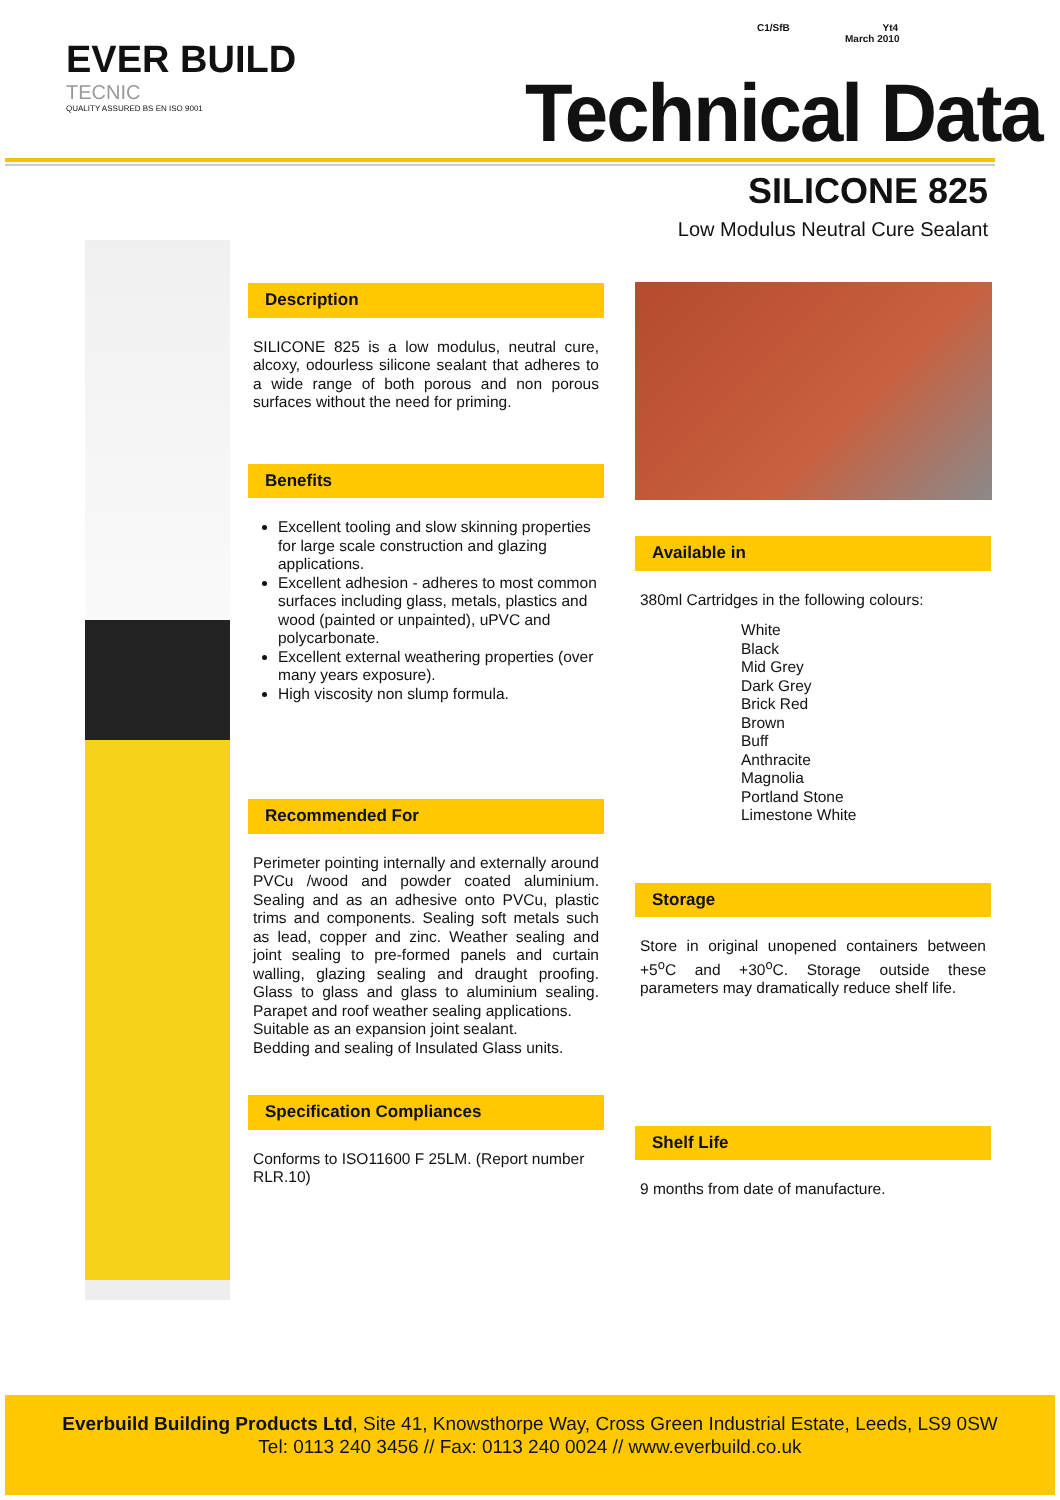EVER BUILD
TECNIC
QUALITY ASSURED BS EN ISO 9001
C1/SfB Yt4
March 2010
Technical Data
SILICONE 825
Low Modulus Neutral Cure Sealant
Description
SILICONE 825 is a low modulus, neutral cure, alcoxy, odourless silicone sealant that adheres to a wide range of both porous and non porous surfaces without the need for priming.
Benefits
Excellent tooling and slow skinning properties for large scale construction and glazing applications.
Excellent adhesion - adheres to most common surfaces including glass, metals, plastics and wood (painted or unpainted), uPVC and polycarbonate.
Excellent external weathering properties (over many years exposure).
High viscosity non slump formula.
Recommended For
Perimeter pointing internally and externally around PVCu /wood and powder coated aluminium. Sealing and as an adhesive onto PVCu, plastic trims and components. Sealing soft metals such as lead, copper and zinc. Weather sealing and joint sealing to pre-formed panels and curtain walling, glazing sealing and draught proofing. Glass to glass and glass to aluminium sealing. Parapet and roof weather sealing applications.
Suitable as an expansion joint sealant.
Bedding and sealing of Insulated Glass units.
Specification Compliances
Conforms to ISO11600 F 25LM. (Report number RLR.10)
Available in
380ml Cartridges in the following colours:
White
Black
Mid Grey
Dark Grey
Brick Red
Brown
Buff
Anthracite
Magnolia
Portland Stone
Limestone White
Storage
Store in original unopened containers between +5<sup>o</sup>C and +30<sup>o</sup>C. Storage outside these parameters may dramatically reduce shelf life.
Shelf Life
9 months from date of manufacture.
Everbuild Building Products Ltd, Site 41, Knowsthorpe Way, Cross Green Industrial Estate, Leeds, LS9 0SW
Tel: 0113 240 3456 // Fax: 0113 240 0024 // www.everbuild.co.uk